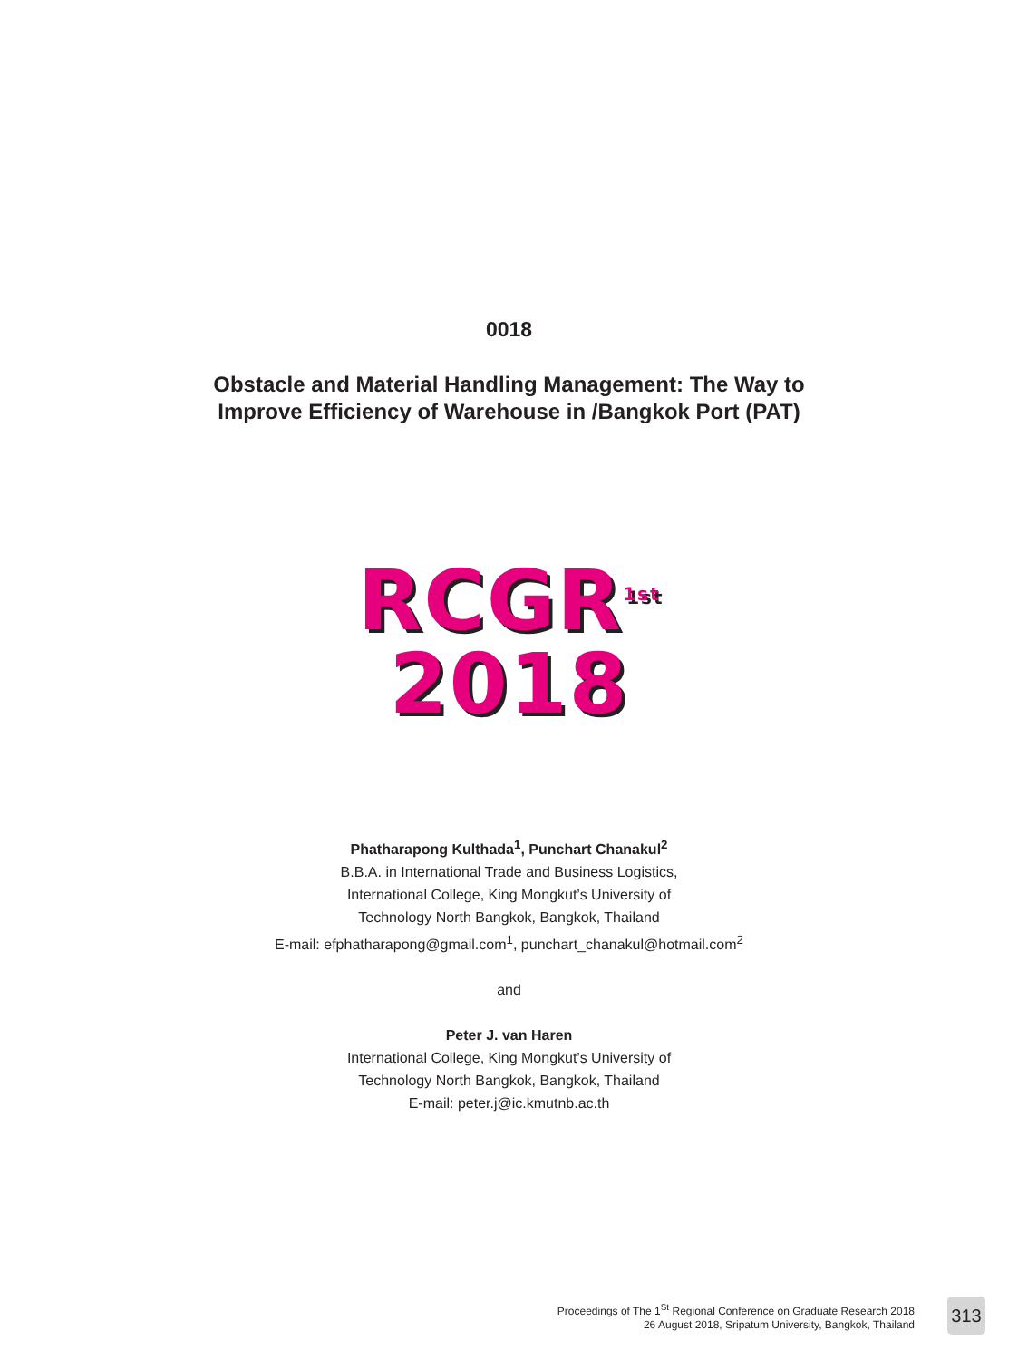0018
Obstacle and Material Handling Management: The Way to
Improve Efficiency of Warehouse in /Bangkok Port (PAT)
RCGR<sup>1st</sup>
2018
Phatharapong Kulthada<sup>1</sup>, Punchart Chanakul<sup>2</sup>
B.B.A. in International Trade and Business Logistics,
International College, King Mongkut’s University of
Technology North Bangkok, Bangkok, Thailand
E-mail: efphatharapong@gmail.com<sup>1</sup>, punchart_chanakul@hotmail.com<sup>2</sup>
and
Peter J. van Haren
International College, King Mongkut’s University of
Technology North Bangkok, Bangkok, Thailand
E-mail: peter.j@ic.kmutnb.ac.th
Proceedings of The 1<sup>St</sup> Regional Conference on Graduate Research 2018
26 August 2018, Sripatum University, Bangkok, Thailand
313